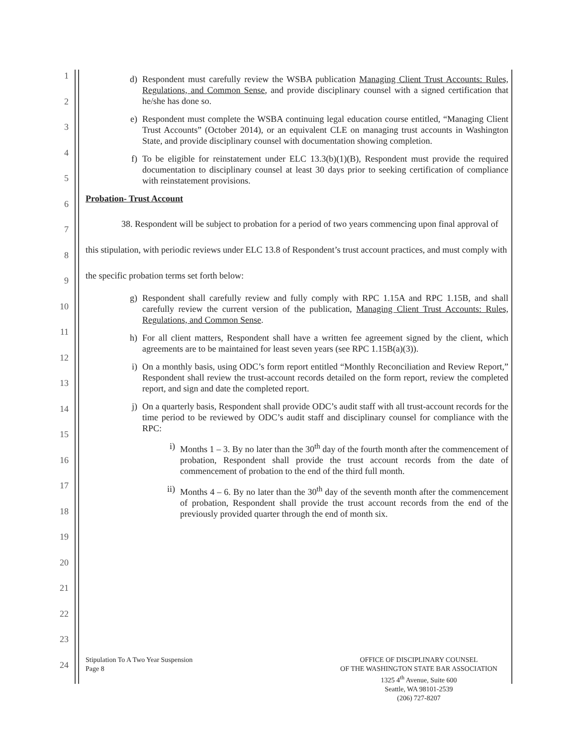1
2
3
4
5
6
7
8
9
10
11
12
13
14
15
16
17
18
19
20
21
22
23
24
d) Respondent must carefully review the WSBA publication Managing Client Trust Accounts: Rules, Regulations, and Common Sense, and provide disciplinary counsel with a signed certification that he/she has done so.
e) Respondent must complete the WSBA continuing legal education course entitled, “Managing Client Trust Accounts” (October 2014), or an equivalent CLE on managing trust accounts in Washington State, and provide disciplinary counsel with documentation showing completion.
f) To be eligible for reinstatement under ELC 13.3(b)(1)(B), Respondent must provide the required documentation to disciplinary counsel at least 30 days prior to seeking certification of compliance with reinstatement provisions.
Probation- Trust Account
38. Respondent will be subject to probation for a period of two years commencing upon final approval of this stipulation, with periodic reviews under ELC 13.8 of Respondent’s trust account practices, and must comply with the specific probation terms set forth below:
g) Respondent shall carefully review and fully comply with RPC 1.15A and RPC 1.15B, and shall carefully review the current version of the publication, Managing Client Trust Accounts: Rules, Regulations, and Common Sense.
h) For all client matters, Respondent shall have a written fee agreement signed by the client, which agreements are to be maintained for least seven years (see RPC 1.15B(a)(3)).
i) On a monthly basis, using ODC’s form report entitled “Monthly Reconciliation and Review Report,” Respondent shall review the trust-account records detailed on the form report, review the completed report, and sign and date the completed report.
j) On a quarterly basis, Respondent shall provide ODC’s audit staff with all trust-account records for the time period to be reviewed by ODC’s audit staff and disciplinary counsel for compliance with the RPC:
i) Months 1 – 3. By no later than the 30<sup>th</sup> day of the fourth month after the commencement of probation, Respondent shall provide the trust account records from the date of commencement of probation to the end of the third full month.
ii) Months 4 – 6. By no later than the 30<sup>th</sup> day of the seventh month after the commencement of probation, Respondent shall provide the trust account records from the end of the previously provided quarter through the end of month six.
Stipulation To A Two Year Suspension
Page 8
OFFICE OF DISCIPLINARY COUNSEL
OF THE WASHINGTON STATE BAR ASSOCIATION
1325 4<sup>th</sup> Avenue, Suite 600
Seattle, WA 98101-2539
(206) 727-8207